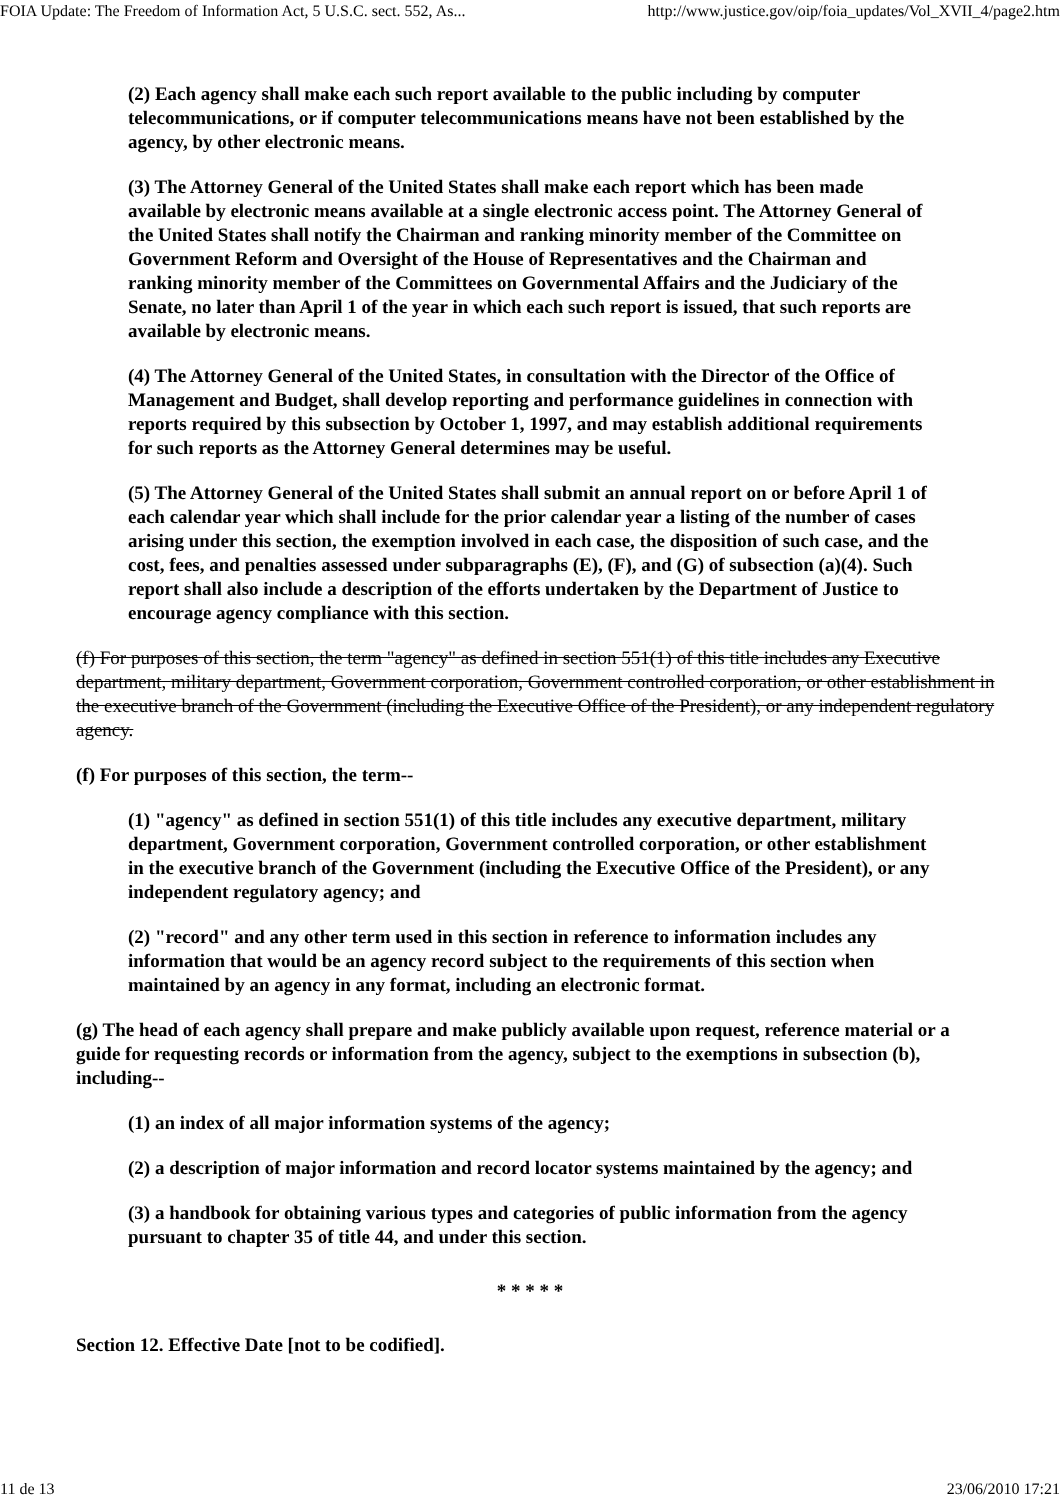FOIA Update: The Freedom of Information Act, 5 U.S.C. sect. 552, As... http://www.justice.gov/oip/foia_updates/Vol_XVII_4/page2.htm
(2) Each agency shall make each such report available to the public including by computer telecommunications, or if computer telecommunications means have not been established by the agency, by other electronic means.
(3) The Attorney General of the United States shall make each report which has been made available by electronic means available at a single electronic access point. The Attorney General of the United States shall notify the Chairman and ranking minority member of the Committee on Government Reform and Oversight of the House of Representatives and the Chairman and ranking minority member of the Committees on Governmental Affairs and the Judiciary of the Senate, no later than April 1 of the year in which each such report is issued, that such reports are available by electronic means.
(4) The Attorney General of the United States, in consultation with the Director of the Office of Management and Budget, shall develop reporting and performance guidelines in connection with reports required by this subsection by October 1, 1997, and may establish additional requirements for such reports as the Attorney General determines may be useful.
(5) The Attorney General of the United States shall submit an annual report on or before April 1 of each calendar year which shall include for the prior calendar year a listing of the number of cases arising under this section, the exemption involved in each case, the disposition of such case, and the cost, fees, and penalties assessed under subparagraphs (E), (F), and (G) of subsection (a)(4). Such report shall also include a description of the efforts undertaken by the Department of Justice to encourage agency compliance with this section.
(f) For purposes of this section, the term "agency" as defined in section 551(1) of this title includes any Executive department, military department, Government corporation, Government controlled corporation, or other establishment in the executive branch of the Government (including the Executive Office of the President), or any independent regulatory agency.
(f) For purposes of this section, the term--
(1) "agency" as defined in section 551(1) of this title includes any executive department, military department, Government corporation, Government controlled corporation, or other establishment in the executive branch of the Government (including the Executive Office of the President), or any independent regulatory agency; and
(2) "record" and any other term used in this section in reference to information includes any information that would be an agency record subject to the requirements of this section when maintained by an agency in any format, including an electronic format.
(g) The head of each agency shall prepare and make publicly available upon request, reference material or a guide for requesting records or information from the agency, subject to the exemptions in subsection (b), including--
(1) an index of all major information systems of the agency;
(2) a description of major information and record locator systems maintained by the agency; and
(3) a handbook for obtaining various types and categories of public information from the agency pursuant to chapter 35 of title 44, and under this section.
* * * * *
Section 12. Effective Date [not to be codified].
11 de 13 23/06/2010 17:21